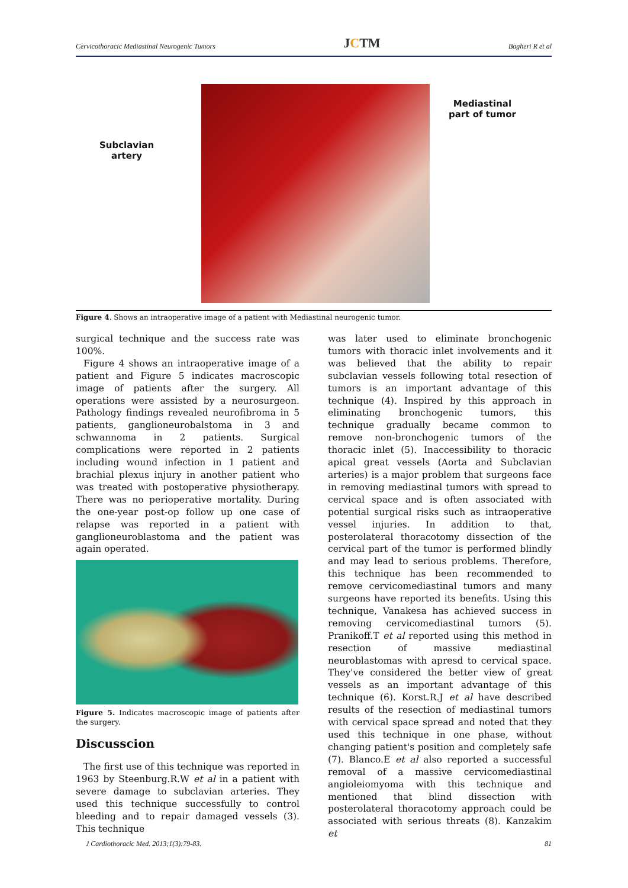Cervicothoracic Mediastinal Neurogenic Tumors JCTM Bagheri R et al
Mediastinal
part of tumor
Subclavian
artery
Figure 4. Shows an intraoperative image of a patient with Mediastinal neurogenic tumor.
surgical technique and the success rate was 100%.
Figure 4 shows an intraoperative image of a patient and Figure 5 indicates macroscopic image of patients after the surgery. All operations were assisted by a neurosurgeon. Pathology findings revealed neurofibroma in 5 patients, ganglioneurobalstoma in 3 and schwannoma in 2 patients. Surgical complications were reported in 2 patients including wound infection in 1 patient and brachial plexus injury in another patient who was treated with postoperative physiotherapy. There was no perioperative mortality. During the one-year post-op follow up one case of relapse was reported in a patient with ganglioneuroblastoma and the patient was again operated.
Figure 5. Indicates macroscopic image of patients after the surgery.
Discusscion
The first use of this technique was reported in 1963 by Steenburg.R.W et al in a patient with severe damage to subclavian arteries. They used this technique successfully to control bleeding and to repair damaged vessels (3). This technique
was later used to eliminate bronchogenic tumors with thoracic inlet involvements and it was believed that the ability to repair subclavian vessels following total resection of tumors is an important advantage of this technique (4). Inspired by this approach in eliminating bronchogenic tumors, this technique gradually became common to remove non-bronchogenic tumors of the thoracic inlet (5). Inaccessibility to thoracic apical great vessels (Aorta and Subclavian arteries) is a major problem that surgeons face in removing mediastinal tumors with spread to cervical space and is often associated with potential surgical risks such as intraoperative vessel injuries. In addition to that, posterolateral thoracotomy dissection of the cervical part of the tumor is performed blindly and may lead to serious problems. Therefore, this technique has been recommended to remove cervicomediastinal tumors and many surgeons have reported its benefits. Using this technique, Vanakesa has achieved success in removing cervicomediastinal tumors (5). Pranikoff.T et al reported using this method in resection of massive mediastinal neuroblastomas with apresd to cervical space. They've considered the better view of great vessels as an important advantage of this technique (6). Korst.R.J et al have described results of the resection of mediastinal tumors with cervical space spread and noted that they used this technique in one phase, without changing patient's position and completely safe (7). Blanco.E et al also reported a successful removal of a massive cervicomediastinal angioleiomyoma with this technique and mentioned that blind dissection with posterolateral thoracotomy approach could be associated with serious threats (8). Kanzakim et
J Cardiothoracic Med. 2013;1(3):79-83. 81